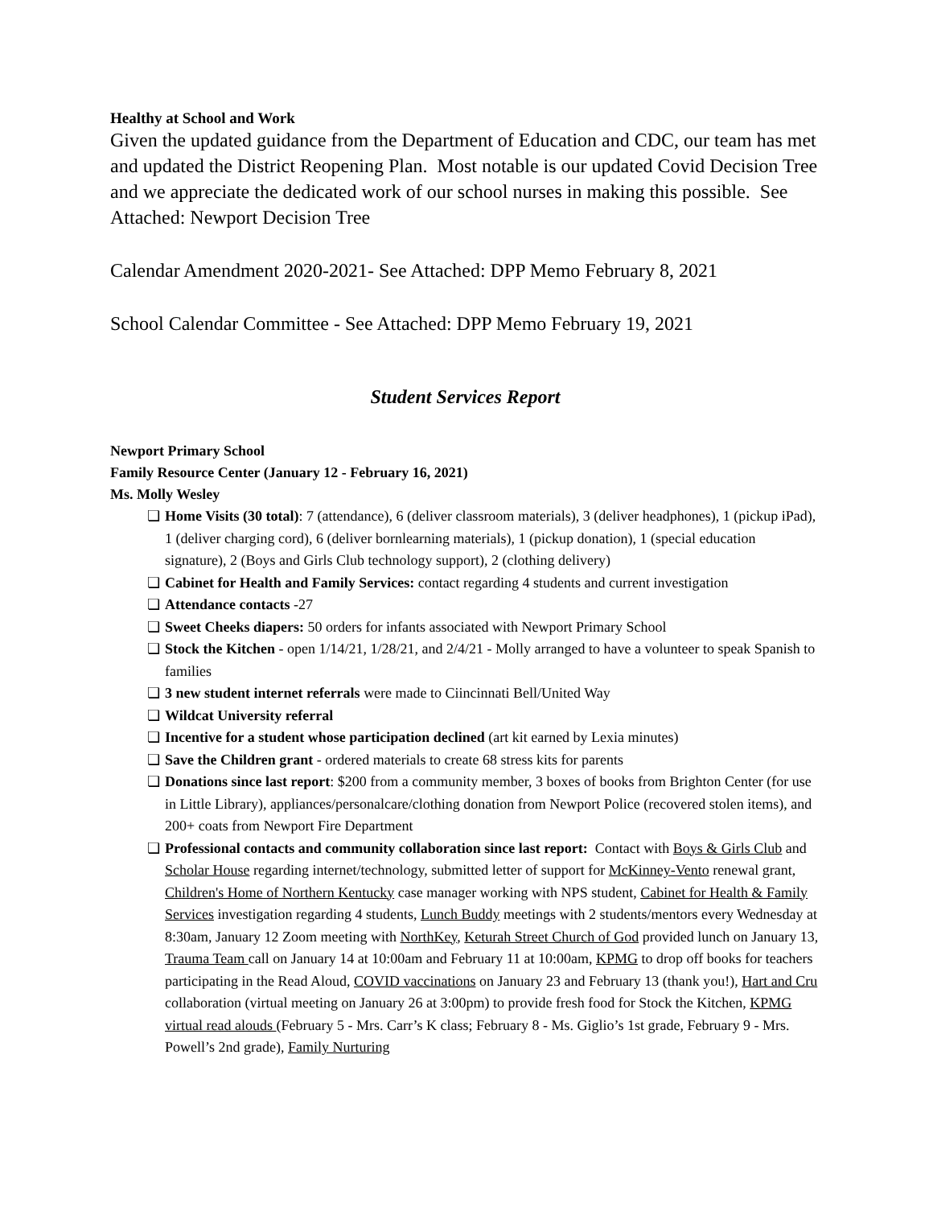Healthy at School and Work
Given the updated guidance from the Department of Education and CDC, our team has met and updated the District Reopening Plan. Most notable is our updated Covid Decision Tree and we appreciate the dedicated work of our school nurses in making this possible. See Attached: Newport Decision Tree
Calendar Amendment 2020-2021- See Attached: DPP Memo February 8, 2021
School Calendar Committee - See Attached: DPP Memo February 19, 2021
Student Services Report
Newport Primary School
Family Resource Center (January 12 - February 16, 2021)
Ms. Molly Wesley
❏ Home Visits (30 total): 7 (attendance), 6 (deliver classroom materials), 3 (deliver headphones), 1 (pickup iPad), 1 (deliver charging cord), 6 (deliver bornlearning materials), 1 (pickup donation), 1 (special education signature), 2 (Boys and Girls Club technology support), 2 (clothing delivery)
❏ Cabinet for Health and Family Services: contact regarding 4 students and current investigation
❏ Attendance contacts -27
❏ Sweet Cheeks diapers: 50 orders for infants associated with Newport Primary School
❏ Stock the Kitchen - open 1/14/21, 1/28/21, and 2/4/21 - Molly arranged to have a volunteer to speak Spanish to families
❏ 3 new student internet referrals were made to Ciincinnati Bell/United Way
❏ Wildcat University referral
❏ Incentive for a student whose participation declined (art kit earned by Lexia minutes)
❏ Save the Children grant - ordered materials to create 68 stress kits for parents
❏ Donations since last report: $200 from a community member, 3 boxes of books from Brighton Center (for use in Little Library), appliances/personalcare/clothing donation from Newport Police (recovered stolen items), and 200+ coats from Newport Fire Department
❏ Professional contacts and community collaboration since last report: Contact with Boys & Girls Club and Scholar House regarding internet/technology, submitted letter of support for McKinney-Vento renewal grant, Children's Home of Northern Kentucky case manager working with NPS student, Cabinet for Health & Family Services investigation regarding 4 students, Lunch Buddy meetings with 2 students/mentors every Wednesday at 8:30am, January 12 Zoom meeting with NorthKey, Keturah Street Church of God provided lunch on January 13, Trauma Team call on January 14 at 10:00am and February 11 at 10:00am, KPMG to drop off books for teachers participating in the Read Aloud, COVID vaccinations on January 23 and February 13 (thank you!), Hart and Cru collaboration (virtual meeting on January 26 at 3:00pm) to provide fresh food for Stock the Kitchen, KPMG virtual read alouds (February 5 - Mrs. Carr’s K class; February 8 - Ms. Giglio’s 1st grade, February 9 - Mrs. Powell’s 2nd grade), Family Nurturing